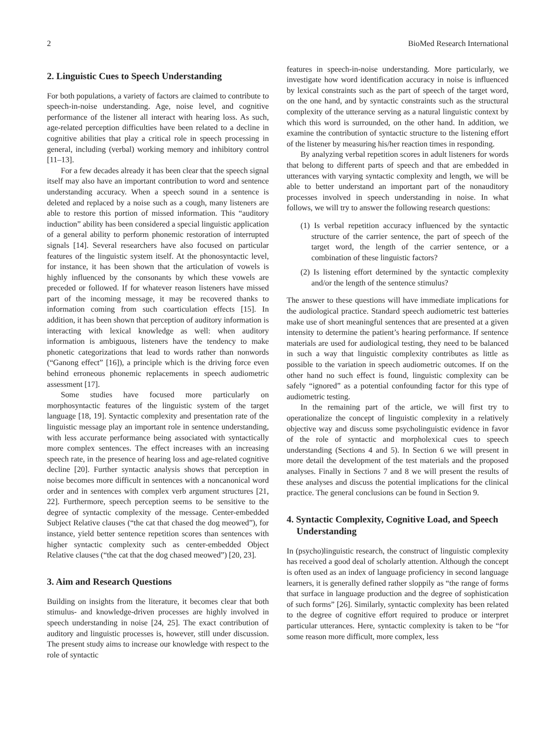2 BioMed Research International
2. Linguistic Cues to Speech Understanding
For both populations, a variety of factors are claimed to contribute to speech-in-noise understanding. Age, noise level, and cognitive performance of the listener all interact with hearing loss. As such, age-related perception difficulties have been related to a decline in cognitive abilities that play a critical role in speech processing in general, including (verbal) working memory and inhibitory control [11–13].
For a few decades already it has been clear that the speech signal itself may also have an important contribution to word and sentence understanding accuracy. When a speech sound in a sentence is deleted and replaced by a noise such as a cough, many listeners are able to restore this portion of missed information. This “auditory induction” ability has been considered a special linguistic application of a general ability to perform phonemic restoration of interrupted signals [14]. Several researchers have also focused on particular features of the linguistic system itself. At the phonosyntactic level, for instance, it has been shown that the articulation of vowels is highly influenced by the consonants by which these vowels are preceded or followed. If for whatever reason listeners have missed part of the incoming message, it may be recovered thanks to information coming from such coarticulation effects [15]. In addition, it has been shown that perception of auditory information is interacting with lexical knowledge as well: when auditory information is ambiguous, listeners have the tendency to make phonetic categorizations that lead to words rather than nonwords (“Ganong effect” [16]), a principle which is the driving force even behind erroneous phonemic replacements in speech audiometric assessment [17].
Some studies have focused more particularly on morphosyntactic features of the linguistic system of the target language [18, 19]. Syntactic complexity and presentation rate of the linguistic message play an important role in sentence understanding, with less accurate performance being associated with syntactically more complex sentences. The effect increases with an increasing speech rate, in the presence of hearing loss and age-related cognitive decline [20]. Further syntactic analysis shows that perception in noise becomes more difficult in sentences with a noncanonical word order and in sentences with complex verb argument structures [21, 22]. Furthermore, speech perception seems to be sensitive to the degree of syntactic complexity of the message. Center-embedded Subject Relative clauses (“the cat that chased the dog meowed”), for instance, yield better sentence repetition scores than sentences with higher syntactic complexity such as center-embedded Object Relative clauses (“the cat that the dog chased meowed”) [20, 23].
3. Aim and Research Questions
Building on insights from the literature, it becomes clear that both stimulus- and knowledge-driven processes are highly involved in speech understanding in noise [24, 25]. The exact contribution of auditory and linguistic processes is, however, still under discussion. The present study aims to increase our knowledge with respect to the role of syntactic
features in speech-in-noise understanding. More particularly, we investigate how word identification accuracy in noise is influenced by lexical constraints such as the part of speech of the target word, on the one hand, and by syntactic constraints such as the structural complexity of the utterance serving as a natural linguistic context by which this word is surrounded, on the other hand. In addition, we examine the contribution of syntactic structure to the listening effort of the listener by measuring his/her reaction times in responding.
By analyzing verbal repetition scores in adult listeners for words that belong to different parts of speech and that are embedded in utterances with varying syntactic complexity and length, we will be able to better understand an important part of the nonauditory processes involved in speech understanding in noise. In what follows, we will try to answer the following research questions:
(1) Is verbal repetition accuracy influenced by the syntactic structure of the carrier sentence, the part of speech of the target word, the length of the carrier sentence, or a combination of these linguistic factors?
(2) Is listening effort determined by the syntactic complexity and/or the length of the sentence stimulus?
The answer to these questions will have immediate implications for the audiological practice. Standard speech audiometric test batteries make use of short meaningful sentences that are presented at a given intensity to determine the patient’s hearing performance. If sentence materials are used for audiological testing, they need to be balanced in such a way that linguistic complexity contributes as little as possible to the variation in speech audiometric outcomes. If on the other hand no such effect is found, linguistic complexity can be safely “ignored” as a potential confounding factor for this type of audiometric testing.
In the remaining part of the article, we will first try to operationalize the concept of linguistic complexity in a relatively objective way and discuss some psycholinguistic evidence in favor of the role of syntactic and morpholexical cues to speech understanding (Sections 4 and 5). In Section 6 we will present in more detail the development of the test materials and the proposed analyses. Finally in Sections 7 and 8 we will present the results of these analyses and discuss the potential implications for the clinical practice. The general conclusions can be found in Section 9.
4. Syntactic Complexity, Cognitive Load, and Speech Understanding
In (psycho)linguistic research, the construct of linguistic complexity has received a good deal of scholarly attention. Although the concept is often used as an index of language proficiency in second language learners, it is generally defined rather sloppily as “the range of forms that surface in language production and the degree of sophistication of such forms” [26]. Similarly, syntactic complexity has been related to the degree of cognitive effort required to produce or interpret particular utterances. Here, syntactic complexity is taken to be “for some reason more difficult, more complex, less